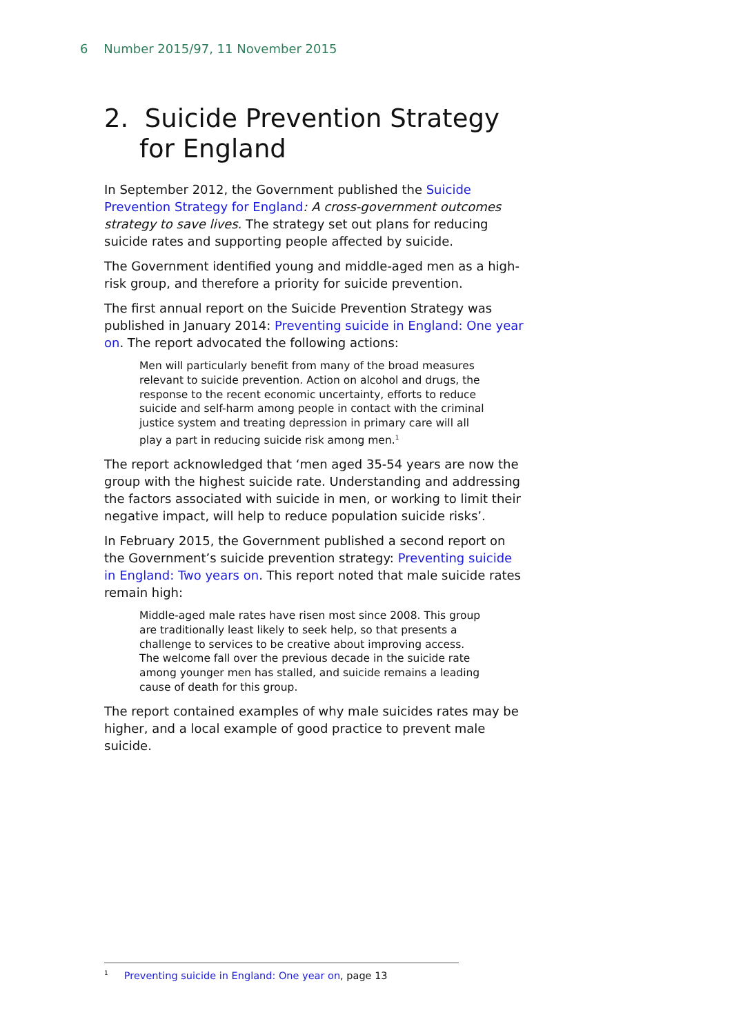6 Number 2015/97, 11 November 2015
2. Suicide Prevention Strategy for England
In September 2012, the Government published the Suicide Prevention Strategy for England: A cross-government outcomes strategy to save lives. The strategy set out plans for reducing suicide rates and supporting people affected by suicide.
The Government identified young and middle-aged men as a high-risk group, and therefore a priority for suicide prevention.
The first annual report on the Suicide Prevention Strategy was published in January 2014: Preventing suicide in England: One year on. The report advocated the following actions:
Men will particularly benefit from many of the broad measures relevant to suicide prevention. Action on alcohol and drugs, the response to the recent economic uncertainty, efforts to reduce suicide and self-harm among people in contact with the criminal justice system and treating depression in primary care will all play a part in reducing suicide risk among men.<sup>1</sup>
The report acknowledged that ‘men aged 35-54 years are now the group with the highest suicide rate. Understanding and addressing the factors associated with suicide in men, or working to limit their negative impact, will help to reduce population suicide risks’.
In February 2015, the Government published a second report on the Government’s suicide prevention strategy: Preventing suicide in England: Two years on. This report noted that male suicide rates remain high:
Middle-aged male rates have risen most since 2008. This group are traditionally least likely to seek help, so that presents a challenge to services to be creative about improving access. The welcome fall over the previous decade in the suicide rate among younger men has stalled, and suicide remains a leading cause of death for this group.
The report contained examples of why male suicides rates may be higher, and a local example of good practice to prevent male suicide.
<sup>1</sup> Preventing suicide in England: One year on, page 13